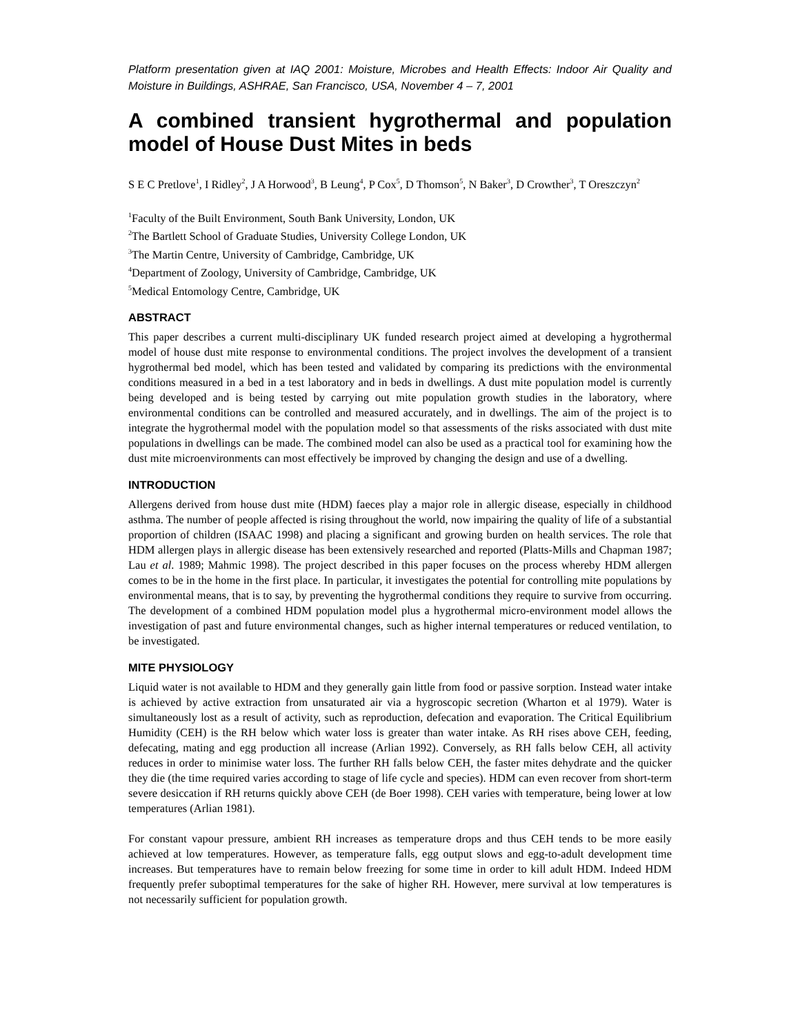Platform presentation given at IAQ 2001: Moisture, Microbes and Health Effects: Indoor Air Quality and Moisture in Buildings, ASHRAE, San Francisco, USA, November 4 – 7, 2001
A combined transient hygrothermal and population model of House Dust Mites in beds
S E C Pretlove<sup>1</sup>, I Ridley<sup>2</sup>, J A Horwood<sup>3</sup>, B Leung<sup>4</sup>, P Cox<sup>5</sup>, D Thomson<sup>5</sup>, N Baker<sup>3</sup>, D Crowther<sup>3</sup>, T Oreszczyn<sup>2</sup>
<sup>1</sup> Faculty of the Built Environment, South Bank University, London, UK
<sup>2</sup> The Bartlett School of Graduate Studies, University College London, UK
<sup>3</sup> The Martin Centre, University of Cambridge, Cambridge, UK
<sup>4</sup> Department of Zoology, University of Cambridge, Cambridge, UK
<sup>5</sup> Medical Entomology Centre, Cambridge, UK
ABSTRACT
This paper describes a current multi-disciplinary UK funded research project aimed at developing a hygrothermal model of house dust mite response to environmental conditions. The project involves the development of a transient hygrothermal bed model, which has been tested and validated by comparing its predictions with the environmental conditions measured in a bed in a test laboratory and in beds in dwellings. A dust mite population model is currently being developed and is being tested by carrying out mite population growth studies in the laboratory, where environmental conditions can be controlled and measured accurately, and in dwellings. The aim of the project is to integrate the hygrothermal model with the population model so that assessments of the risks associated with dust mite populations in dwellings can be made. The combined model can also be used as a practical tool for examining how the dust mite microenvironments can most effectively be improved by changing the design and use of a dwelling.
INTRODUCTION
Allergens derived from house dust mite (HDM) faeces play a major role in allergic disease, especially in childhood asthma. The number of people affected is rising throughout the world, now impairing the quality of life of a substantial proportion of children (ISAAC 1998) and placing a significant and growing burden on health services. The role that HDM allergen plays in allergic disease has been extensively researched and reported (Platts-Mills and Chapman 1987; Lau et al. 1989; Mahmic 1998). The project described in this paper focuses on the process whereby HDM allergen comes to be in the home in the first place. In particular, it investigates the potential for controlling mite populations by environmental means, that is to say, by preventing the hygrothermal conditions they require to survive from occurring. The development of a combined HDM population model plus a hygrothermal micro-environment model allows the investigation of past and future environmental changes, such as higher internal temperatures or reduced ventilation, to be investigated.
MITE PHYSIOLOGY
Liquid water is not available to HDM and they generally gain little from food or passive sorption. Instead water intake is achieved by active extraction from unsaturated air via a hygroscopic secretion (Wharton et al 1979). Water is simultaneously lost as a result of activity, such as reproduction, defecation and evaporation. The Critical Equilibrium Humidity (CEH) is the RH below which water loss is greater than water intake. As RH rises above CEH, feeding, defecating, mating and egg production all increase (Arlian 1992). Conversely, as RH falls below CEH, all activity reduces in order to minimise water loss. The further RH falls below CEH, the faster mites dehydrate and the quicker they die (the time required varies according to stage of life cycle and species). HDM can even recover from short-term severe desiccation if RH returns quickly above CEH (de Boer 1998). CEH varies with temperature, being lower at low temperatures (Arlian 1981).
For constant vapour pressure, ambient RH increases as temperature drops and thus CEH tends to be more easily achieved at low temperatures. However, as temperature falls, egg output slows and egg-to-adult development time increases. But temperatures have to remain below freezing for some time in order to kill adult HDM. Indeed HDM frequently prefer suboptimal temperatures for the sake of higher RH. However, mere survival at low temperatures is not necessarily sufficient for population growth.